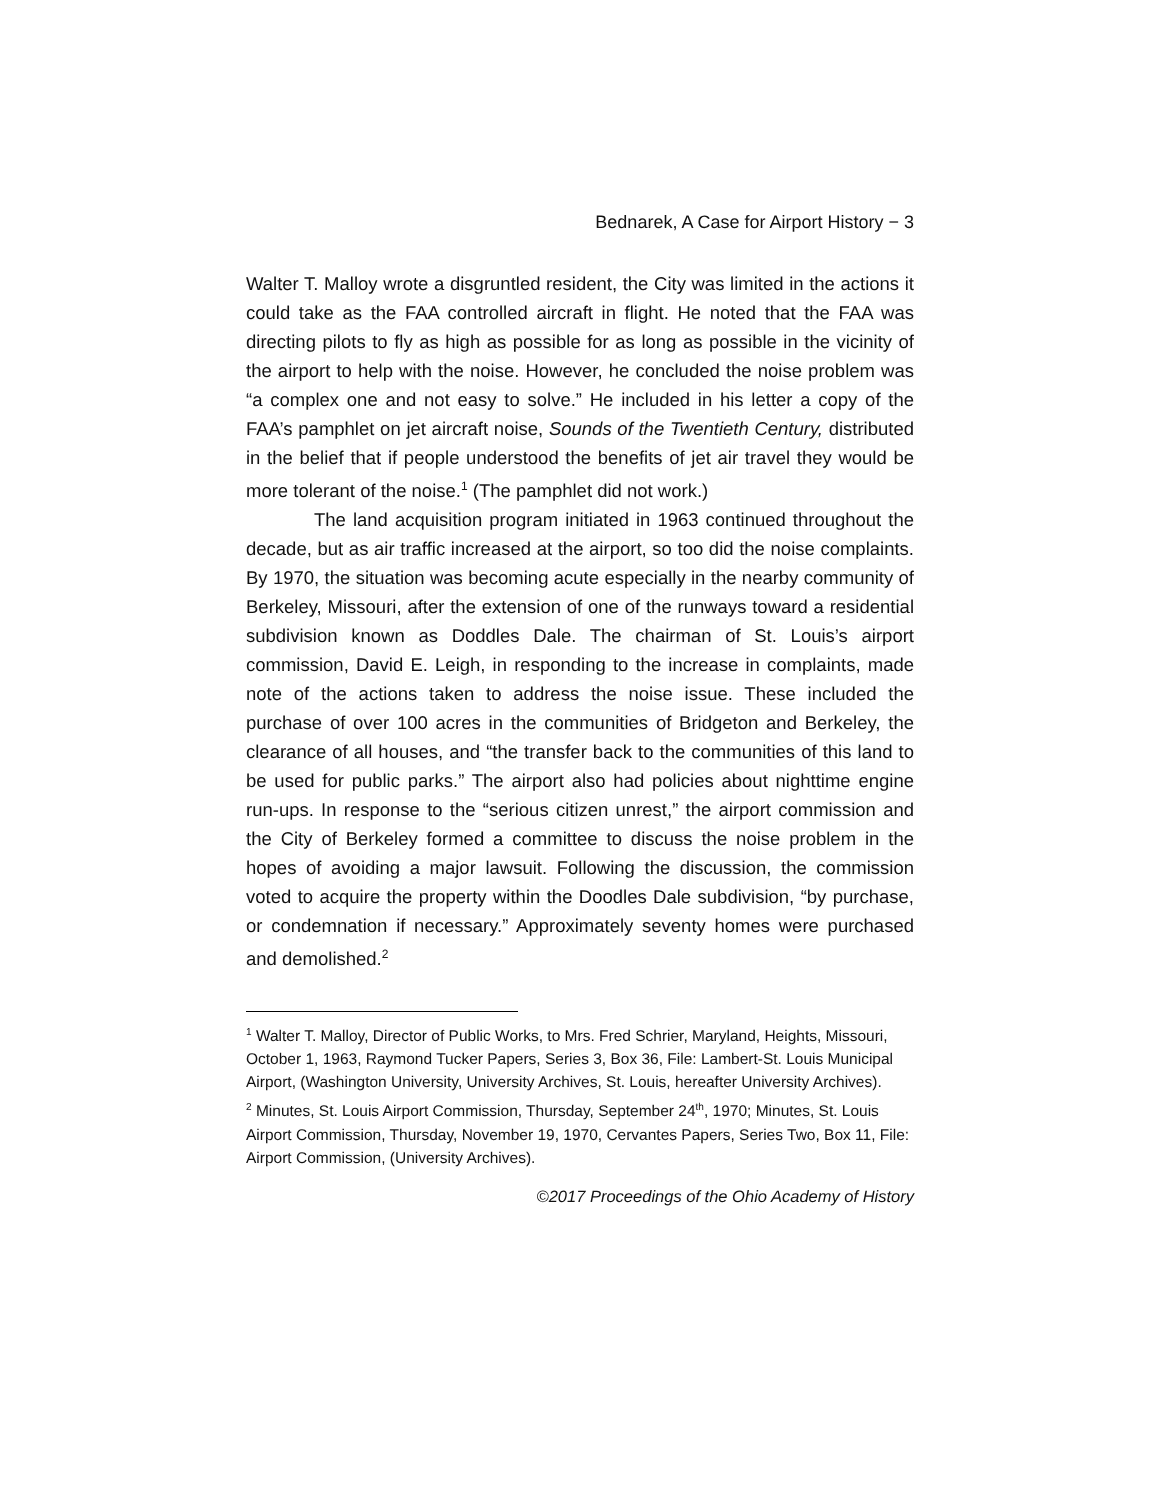Bednarek, A Case for Airport History − 3
Walter T. Malloy wrote a disgruntled resident, the City was limited in the actions it could take as the FAA controlled aircraft in flight. He noted that the FAA was directing pilots to fly as high as possible for as long as possible in the vicinity of the airport to help with the noise. However, he concluded the noise problem was “a complex one and not easy to solve.” He included in his letter a copy of the FAA’s pamphlet on jet aircraft noise, Sounds of the Twentieth Century, distributed in the belief that if people understood the benefits of jet air travel they would be more tolerant of the noise.<sup>1</sup> (The pamphlet did not work.)
The land acquisition program initiated in 1963 continued throughout the decade, but as air traffic increased at the airport, so too did the noise complaints. By 1970, the situation was becoming acute especially in the nearby community of Berkeley, Missouri, after the extension of one of the runways toward a residential subdivision known as Doddles Dale. The chairman of St. Louis’s airport commission, David E. Leigh, in responding to the increase in complaints, made note of the actions taken to address the noise issue. These included the purchase of over 100 acres in the communities of Bridgeton and Berkeley, the clearance of all houses, and “the transfer back to the communities of this land to be used for public parks.” The airport also had policies about nighttime engine run-ups. In response to the “serious citizen unrest,” the airport commission and the City of Berkeley formed a committee to discuss the noise problem in the hopes of avoiding a major lawsuit. Following the discussion, the commission voted to acquire the property within the Doodles Dale subdivision, “by purchase, or condemnation if necessary.” Approximately seventy homes were purchased and demolished.<sup>2</sup>
<sup>1</sup> Walter T. Malloy, Director of Public Works, to Mrs. Fred Schrier, Maryland, Heights, Missouri, October 1, 1963, Raymond Tucker Papers, Series 3, Box 36, File: Lambert-St. Louis Municipal Airport, (Washington University, University Archives, St. Louis, hereafter University Archives).
<sup>2</sup> Minutes, St. Louis Airport Commission, Thursday, September 24<sup>th</sup>, 1970; Minutes, St. Louis Airport Commission, Thursday, November 19, 1970, Cervantes Papers, Series Two, Box 11, File: Airport Commission, (University Archives).
©2017 Proceedings of the Ohio Academy of History